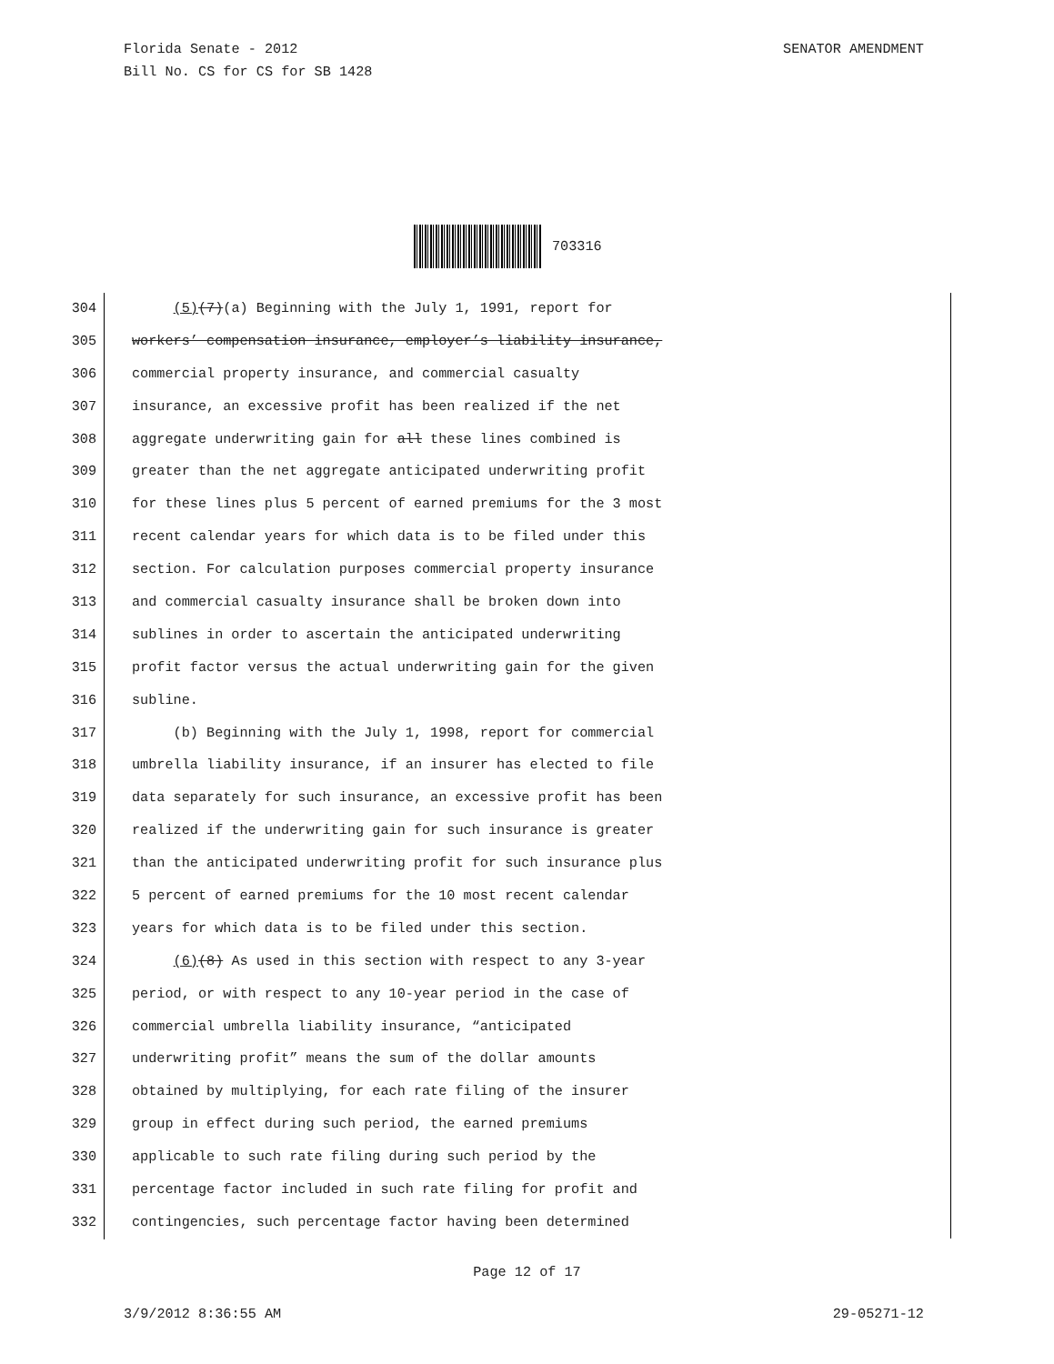SENATOR AMENDMENT Florida Senate - 2012
Bill No. CS for CS for SB 1428
703316
304 (5)(7)(a) Beginning with the July 1, 1991, report for
305 workers’ compensation insurance, employer’s liability insurance,
306 commercial property insurance, and commercial casualty
307 insurance, an excessive profit has been realized if the net
308 aggregate underwriting gain for all these lines combined is
309 greater than the net aggregate anticipated underwriting profit
310 for these lines plus 5 percent of earned premiums for the 3 most
311 recent calendar years for which data is to be filed under this
312 section. For calculation purposes commercial property insurance
313 and commercial casualty insurance shall be broken down into
314 sublines in order to ascertain the anticipated underwriting
315 profit factor versus the actual underwriting gain for the given
316 subline.
317 (b) Beginning with the July 1, 1998, report for commercial
318 umbrella liability insurance, if an insurer has elected to file
319 data separately for such insurance, an excessive profit has been
320 realized if the underwriting gain for such insurance is greater
321 than the anticipated underwriting profit for such insurance plus
322 5 percent of earned premiums for the 10 most recent calendar
323 years for which data is to be filed under this section.
324 (6)(8) As used in this section with respect to any 3-year
325 period, or with respect to any 10-year period in the case of
326 commercial umbrella liability insurance, “anticipated
327 underwriting profit” means the sum of the dollar amounts
328 obtained by multiplying, for each rate filing of the insurer
329 group in effect during such period, the earned premiums
330 applicable to such rate filing during such period by the
331 percentage factor included in such rate filing for profit and
332 contingencies, such percentage factor having been determined
Page 12 of 17
29-05271-12 3/9/2012 8:36:55 AM